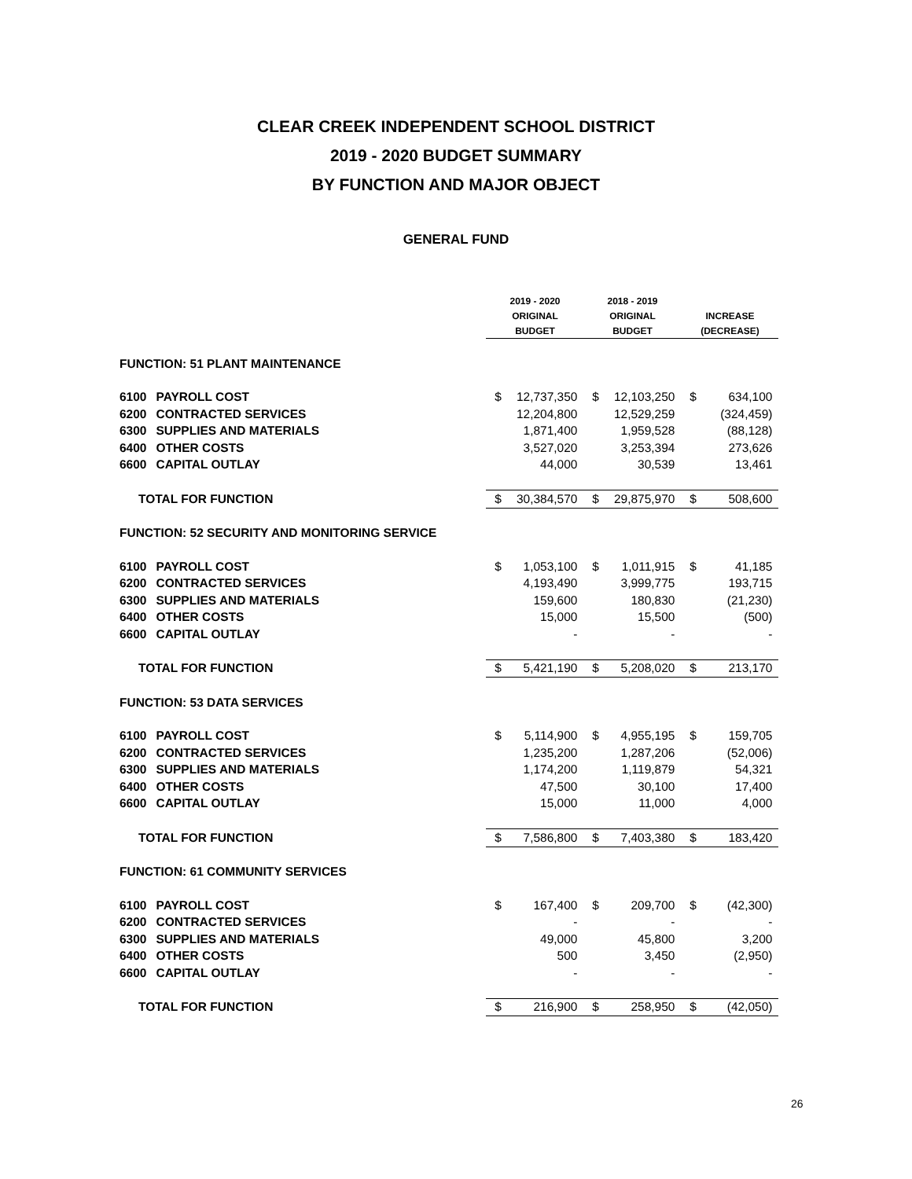CLEAR CREEK INDEPENDENT SCHOOL DISTRICT
2019 - 2020 BUDGET SUMMARY
BY FUNCTION AND MAJOR OBJECT
GENERAL FUND
| | | 2019 - 2020 | | 2018 - 2019 | | | |
| --- | --- | --- | --- | --- | --- | --- | --- |
| | | ORIGINAL | | ORIGINAL | | INCREASE | |
| | | BUDGET | | BUDGET | | (DECREASE) | |
| FUNCTION: 51 PLANT MAINTENANCE | | | | | | | |
| 6100 | PAYROLL COST | $ | 12,737,350 | $ | 12,103,250 | $ | 634,100 |
| 6200 | CONTRACTED SERVICES | | 12,204,800 | | 12,529,259 | | (324,459) |
| 6300 | SUPPLIES AND MATERIALS | | 1,871,400 | | 1,959,528 | | (88,128) |
| 6400 | OTHER COSTS | | 3,527,020 | | 3,253,394 | | 273,626 |
| 6600 | CAPITAL OUTLAY | | 44,000 | | 30,539 | | 13,461 |
| TOTAL FOR FUNCTION | | $ | 30,384,570 | $ | 29,875,970 | $ | 508,600 |
| FUNCTION: 52 SECURITY AND MONITORING SERVICE | | | | | | | |
| 6100 | PAYROLL COST | $ | 1,053,100 | $ | 1,011,915 | $ | 41,185 |
| 6200 | CONTRACTED SERVICES | | 4,193,490 | | 3,999,775 | | 193,715 |
| 6300 | SUPPLIES AND MATERIALS | | 159,600 | | 180,830 | | (21,230) |
| 6400 | OTHER COSTS | | 15,000 | | 15,500 | | (500) |
| 6600 | CAPITAL OUTLAY | | - | | - | | - |
| TOTAL FOR FUNCTION | | $ | 5,421,190 | $ | 5,208,020 | $ | 213,170 |
| FUNCTION: 53 DATA SERVICES | | | | | | | |
| 6100 | PAYROLL COST | $ | 5,114,900 | $ | 4,955,195 | $ | 159,705 |
| 6200 | CONTRACTED SERVICES | | 1,235,200 | | 1,287,206 | | (52,006) |
| 6300 | SUPPLIES AND MATERIALS | | 1,174,200 | | 1,119,879 | | 54,321 |
| 6400 | OTHER COSTS | | 47,500 | | 30,100 | | 17,400 |
| 6600 | CAPITAL OUTLAY | | 15,000 | | 11,000 | | 4,000 |
| TOTAL FOR FUNCTION | | $ | 7,586,800 | $ | 7,403,380 | $ | 183,420 |
| FUNCTION: 61 COMMUNITY SERVICES | | | | | | | |
| 6100 | PAYROLL COST | $ | 167,400 | $ | 209,700 | $ | (42,300) |
| 6200 | CONTRACTED SERVICES | | - | | - | | - |
| 6300 | SUPPLIES AND MATERIALS | | 49,000 | | 45,800 | | 3,200 |
| 6400 | OTHER COSTS | | 500 | | 3,450 | | (2,950) |
| 6600 | CAPITAL OUTLAY | | - | | - | | - |
| TOTAL FOR FUNCTION | | $ | 216,900 | $ | 258,950 | $ | (42,050) |
26